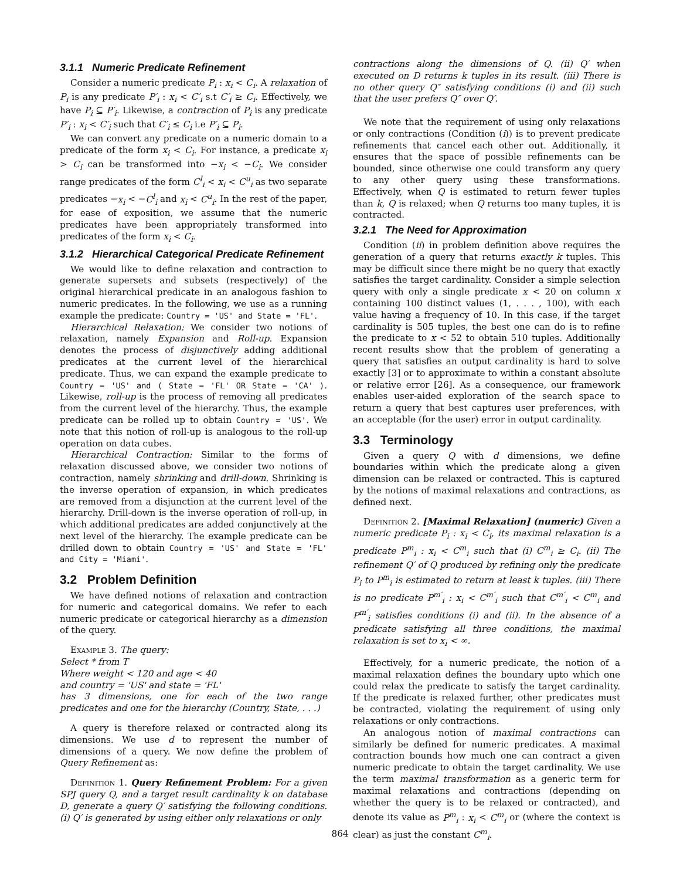3.1.1 Numeric Predicate Refinement
Consider a numeric predicate P<sub>i</sub> : x<sub>i</sub> < C<sub>i</sub>. A relaxation of P<sub>i</sub> is any predicate P′<sub>i</sub> : x<sub>i</sub> < C′<sub>i</sub> s.t C′<sub>i</sub> ≥ C<sub>i</sub>. Effectively, we have P<sub>i</sub> ⊆ P′<sub>i</sub>. Likewise, a contraction of P<sub>i</sub> is any predicate P′<sub>i</sub> : x<sub>i</sub> < C′<sub>i</sub> such that C′<sub>i</sub> ≤ C<sub>i</sub> i.e P′<sub>i</sub> ⊆ P<sub>i</sub>.
We can convert any predicate on a numeric domain to a predicate of the form x<sub>i</sub> < C<sub>i</sub>. For instance, a predicate x<sub>i</sub> > C<sub>i</sub> can be transformed into −x<sub>i</sub> < −C<sub>i</sub>. We consider range predicates of the form C<sup>l</sup><sub>i</sub> < x<sub>i</sub> < C<sup>u</sup><sub>i</sub> as two separate predicates −x<sub>i</sub> < −C<sup>l</sup><sub>i</sub> and x<sub>i</sub> < C<sup>u</sup><sub>i</sub>. In the rest of the paper, for ease of exposition, we assume that the numeric predicates have been appropriately transformed into predicates of the form x<sub>i</sub> < C<sub>i</sub>.
3.1.2 Hierarchical Categorical Predicate Refinement
We would like to define relaxation and contraction to generate supersets and subsets (respectively) of the original hierarchical predicate in an analogous fashion to numeric predicates. In the following, we use as a running example the predicate: Country = 'US' and State = 'FL'.
Hierarchical Relaxation: We consider two notions of relaxation, namely Expansion and Roll-up. Expansion denotes the process of disjunctively adding additional predicates at the current level of the hierarchical predicate. Thus, we can expand the example predicate to Country = 'US' and ( State = 'FL' OR State = 'CA' ). Likewise, roll-up is the process of removing all predicates from the current level of the hierarchy. Thus, the example predicate can be rolled up to obtain Country = 'US'. We note that this notion of roll-up is analogous to the roll-up operation on data cubes.
Hierarchical Contraction: Similar to the forms of relaxation discussed above, we consider two notions of contraction, namely shrinking and drill-down. Shrinking is the inverse operation of expansion, in which predicates are removed from a disjunction at the current level of the hierarchy. Drill-down is the inverse operation of roll-up, in which additional predicates are added conjunctively at the next level of the hierarchy. The example predicate can be drilled down to obtain Country = 'US' and State = 'FL' and City = 'Miami'.
3.2 Problem Definition
We have defined notions of relaxation and contraction for numeric and categorical domains. We refer to each numeric predicate or categorical hierarchy as a dimension of the query.
Example 3. The query:
Select * from T
Where weight < 120 and age < 40
and country = 'US' and state = 'FL'
has 3 dimensions, one for each of the two range predicates and one for the hierarchy (Country, State, . . .)
A query is therefore relaxed or contracted along its dimensions. We use d to represent the number of dimensions of a query. We now define the problem of Query Refinement as:
Definition 1. Query Refinement Problem: For a given SPJ query Q, and a target result cardinality k on database D, generate a query Q′ satisfying the following conditions. (i) Q′ is generated by using either only relaxations or only
contractions along the dimensions of Q. (ii) Q′ when executed on D returns k tuples in its result. (iii) There is no other query Q″ satisfying conditions (i) and (ii) such that the user prefers Q″ over Q′.
We note that the requirement of using only relaxations or only contractions (Condition (i)) is to prevent predicate refinements that cancel each other out. Additionally, it ensures that the space of possible refinements can be bounded, since otherwise one could transform any query to any other query using these transformations. Effectively, when Q is estimated to return fewer tuples than k, Q is relaxed; when Q returns too many tuples, it is contracted.
3.2.1 The Need for Approximation
Condition (ii) in problem definition above requires the generation of a query that returns exactly k tuples. This may be difficult since there might be no query that exactly satisfies the target cardinality. Consider a simple selection query with only a single predicate x < 20 on column x containing 100 distinct values (1, . . . , 100), with each value having a frequency of 10. In this case, if the target cardinality is 505 tuples, the best one can do is to refine the predicate to x < 52 to obtain 510 tuples. Additionally recent results show that the problem of generating a query that satisfies an output cardinality is hard to solve exactly [3] or to approximate to within a constant absolute or relative error [26]. As a consequence, our framework enables user-aided exploration of the search space to return a query that best captures user preferences, with an acceptable (for the user) error in output cardinality.
3.3 Terminology
Given a query Q with d dimensions, we define boundaries within which the predicate along a given dimension can be relaxed or contracted. This is captured by the notions of maximal relaxations and contractions, as defined next.
Definition 2. [Maximal Relaxation] (numeric) Given a numeric predicate P<sub>i</sub> : x<sub>i</sub> < C<sub>i</sub>, its maximal relaxation is a predicate P<sup>m</sup><sub>i</sub> : x<sub>i</sub> < C<sup>m</sup><sub>i</sub> such that (i) C<sup>m</sup><sub>i</sub> ≥ C<sub>i</sub>. (ii) The refinement Q′ of Q produced by refining only the predicate P<sub>i</sub> to P<sup>m</sup><sub>i</sub> is estimated to return at least k tuples. (iii) There is no predicate P<sup>m′</sup><sub>i</sub> : x<sub>i</sub> < C<sup>m′</sup><sub>i</sub> such that C<sup>m′</sup><sub>i</sub> < C<sup>m</sup><sub>i</sub> and P<sup>m′</sup><sub>i</sub> satisfies conditions (i) and (ii). In the absence of a predicate satisfying all three conditions, the maximal relaxation is set to x<sub>i</sub> < ∞.
Effectively, for a numeric predicate, the notion of a maximal relaxation defines the boundary upto which one could relax the predicate to satisfy the target cardinality. If the predicate is relaxed further, other predicates must be contracted, violating the requirement of using only relaxations or only contractions.
An analogous notion of maximal contractions can similarly be defined for numeric predicates. A maximal contraction bounds how much one can contract a given numeric predicate to obtain the target cardinality. We use the term maximal transformation as a generic term for maximal relaxations and contractions (depending on whether the query is to be relaxed or contracted), and denote its value as P<sup>m</sup><sub>i</sub> : x<sub>i</sub> < C<sup>m</sup><sub>i</sub> or (where the context is clear) as just the constant C<sup>m</sup><sub>i</sub>.
864